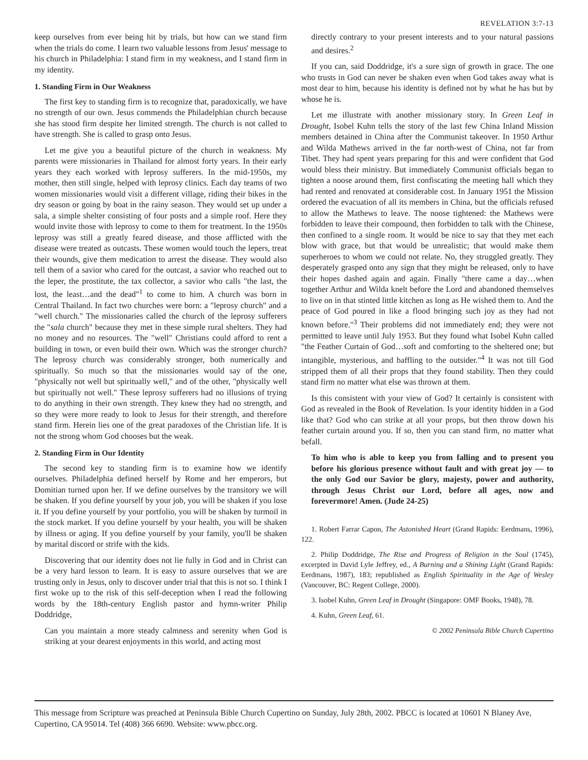REVELATION 3:7-13
keep ourselves from ever being hit by trials, but how can we stand firm when the trials do come. I learn two valuable lessons from Jesus' message to his church in Philadelphia: I stand firm in my weakness, and I stand firm in my identity.
1. Standing Firm in Our Weakness
The first key to standing firm is to recognize that, paradoxically, we have no strength of our own. Jesus commends the Philadelphian church because she has stood firm despite her limited strength. The church is not called to have strength. She is called to grasp onto Jesus.
Let me give you a beautiful picture of the church in weakness. My parents were missionaries in Thailand for almost forty years. In their early years they each worked with leprosy sufferers. In the mid-1950s, my mother, then still single, helped with leprosy clinics. Each day teams of two women missionaries would visit a different village, riding their bikes in the dry season or going by boat in the rainy season. They would set up under a sala, a simple shelter consisting of four posts and a simple roof. Here they would invite those with leprosy to come to them for treatment. In the 1950s leprosy was still a greatly feared disease, and those afflicted with the disease were treated as outcasts. These women would touch the lepers, treat their wounds, give them medication to arrest the disease. They would also tell them of a savior who cared for the outcast, a savior who reached out to the leper, the prostitute, the tax collector, a savior who calls "the last, the lost, the least…and the dead"<sup>1</sup> to come to him. A church was born in Central Thailand. In fact two churches were born: a "leprosy church" and a "well church." The missionaries called the church of the leprosy sufferers the "sala church" because they met in these simple rural shelters. They had no money and no resources. The "well" Christians could afford to rent a building in town, or even build their own. Which was the stronger church? The leprosy church was considerably stronger, both numerically and spiritually. So much so that the missionaries would say of the one, "physically not well but spiritually well," and of the other, "physically well but spiritually not well." These leprosy sufferers had no illusions of trying to do anything in their own strength. They knew they had no strength, and so they were more ready to look to Jesus for their strength, and therefore stand firm. Herein lies one of the great paradoxes of the Christian life. It is not the strong whom God chooses but the weak.
2. Standing Firm in Our Identity
The second key to standing firm is to examine how we identify ourselves. Philadelphia defined herself by Rome and her emperors, but Domitian turned upon her. If we define ourselves by the transitory we will be shaken. If you define yourself by your job, you will be shaken if you lose it. If you define yourself by your portfolio, you will be shaken by turmoil in the stock market. If you define yourself by your health, you will be shaken by illness or aging. If you define yourself by your family, you'll be shaken by marital discord or strife with the kids.
Discovering that our identity does not lie fully in God and in Christ can be a very hard lesson to learn. It is easy to assure ourselves that we are trusting only in Jesus, only to discover under trial that this is not so. I think I first woke up to the risk of this self-deception when I read the following words by the 18th-century English pastor and hymn-writer Philip Doddridge,
Can you maintain a more steady calmness and serenity when God is striking at your dearest enjoyments in this world, and acting most
directly contrary to your present interests and to your natural passions and desires.<sup>2</sup>
If you can, said Doddridge, it's a sure sign of growth in grace. The one who trusts in God can never be shaken even when God takes away what is most dear to him, because his identity is defined not by what he has but by whose he is.
Let me illustrate with another missionary story. In Green Leaf in Drought, Isobel Kuhn tells the story of the last few China Inland Mission members detained in China after the Communist takeover. In 1950 Arthur and Wilda Mathews arrived in the far north-west of China, not far from Tibet. They had spent years preparing for this and were confident that God would bless their ministry. But immediately Communist officials began to tighten a noose around them, first confiscating the meeting hall which they had rented and renovated at considerable cost. In January 1951 the Mission ordered the evacuation of all its members in China, but the officials refused to allow the Mathews to leave. The noose tightened: the Mathews were forbidden to leave their compound, then forbidden to talk with the Chinese, then confined to a single room. It would be nice to say that they met each blow with grace, but that would be unrealistic; that would make them superheroes to whom we could not relate. No, they struggled greatly. They desperately grasped onto any sign that they might be released, only to have their hopes dashed again and again. Finally "there came a day…when together Arthur and Wilda knelt before the Lord and abandoned themselves to live on in that stinted little kitchen as long as He wished them to. And the peace of God poured in like a flood bringing such joy as they had not known before."<sup>3</sup> Their problems did not immediately end; they were not permitted to leave until July 1953. But they found what Isobel Kuhn called "the Feather Curtain of God…soft and comforting to the sheltered one; but intangible, mysterious, and baffling to the outsider."<sup>4</sup> It was not till God stripped them of all their props that they found stability. Then they could stand firm no matter what else was thrown at them.
Is this consistent with your view of God? It certainly is consistent with God as revealed in the Book of Revelation. Is your identity hidden in a God like that? God who can strike at all your props, but then throw down his feather curtain around you. If so, then you can stand firm, no matter what befall.
To him who is able to keep you from falling and to present you before his glorious presence without fault and with great joy — to the only God our Savior be glory, majesty, power and authority, through Jesus Christ our Lord, before all ages, now and forevermore! Amen. (Jude 24-25)
1. Robert Farrar Capon, The Astonished Heart (Grand Rapids: Eerdmans, 1996), 122.
2. Philip Doddridge, The Rise and Progress of Religion in the Soul (1745), excerpted in David Lyle Jeffrey, ed., A Burning and a Shining Light (Grand Rapids: Eerdmans, 1987), 183; republished as English Spirituality in the Age of Wesley (Vancouver, BC: Regent College, 2000).
3. Isobel Kuhn, Green Leaf in Drought (Singapore: OMF Books, 1948), 78.
4. Kuhn, Green Leaf, 61.
© 2002 Peninsula Bible Church Cupertino
This message from Scripture was preached at Peninsula Bible Church Cupertino on Sunday, July 28th, 2002. PBCC is located at 10601 N Blaney Ave, Cupertino, CA 95014. Tel (408) 366 6690. Website: www.pbcc.org.